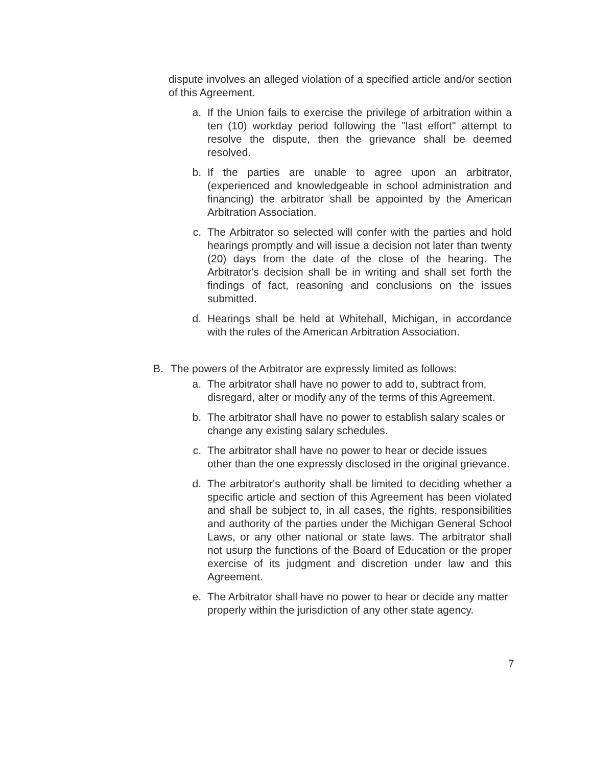dispute involves an alleged violation of a specified article and/or section of this Agreement.
a. If the Union fails to exercise the privilege of arbitration within a ten (10) workday period following the "last effort" attempt to resolve the dispute, then the grievance shall be deemed resolved.
b. If the parties are unable to agree upon an arbitrator, (experienced and knowledgeable in school administration and financing) the arbitrator shall be appointed by the American Arbitration Association.
c. The Arbitrator so selected will confer with the parties and hold hearings promptly and will issue a decision not later than twenty (20) days from the date of the close of the hearing. The Arbitrator's decision shall be in writing and shall set forth the findings of fact, reasoning and conclusions on the issues submitted.
d. Hearings shall be held at Whitehall, Michigan, in accordance with the rules of the American Arbitration Association.
B. The powers of the Arbitrator are expressly limited as follows:
a. The arbitrator shall have no power to add to, subtract from, disregard, alter or modify any of the terms of this Agreement.
b. The arbitrator shall have no power to establish salary scales or change any existing salary schedules.
c. The arbitrator shall have no power to hear or decide issues other than the one expressly disclosed in the original grievance.
d. The arbitrator's authority shall be limited to deciding whether a specific article and section of this Agreement has been violated and shall be subject to, in all cases, the rights, responsibilities and authority of the parties under the Michigan General School Laws, or any other national or state laws. The arbitrator shall not usurp the functions of the Board of Education or the proper exercise of its judgment and discretion under law and this Agreement.
e. The Arbitrator shall have no power to hear or decide any matter properly within the jurisdiction of any other state agency.
7